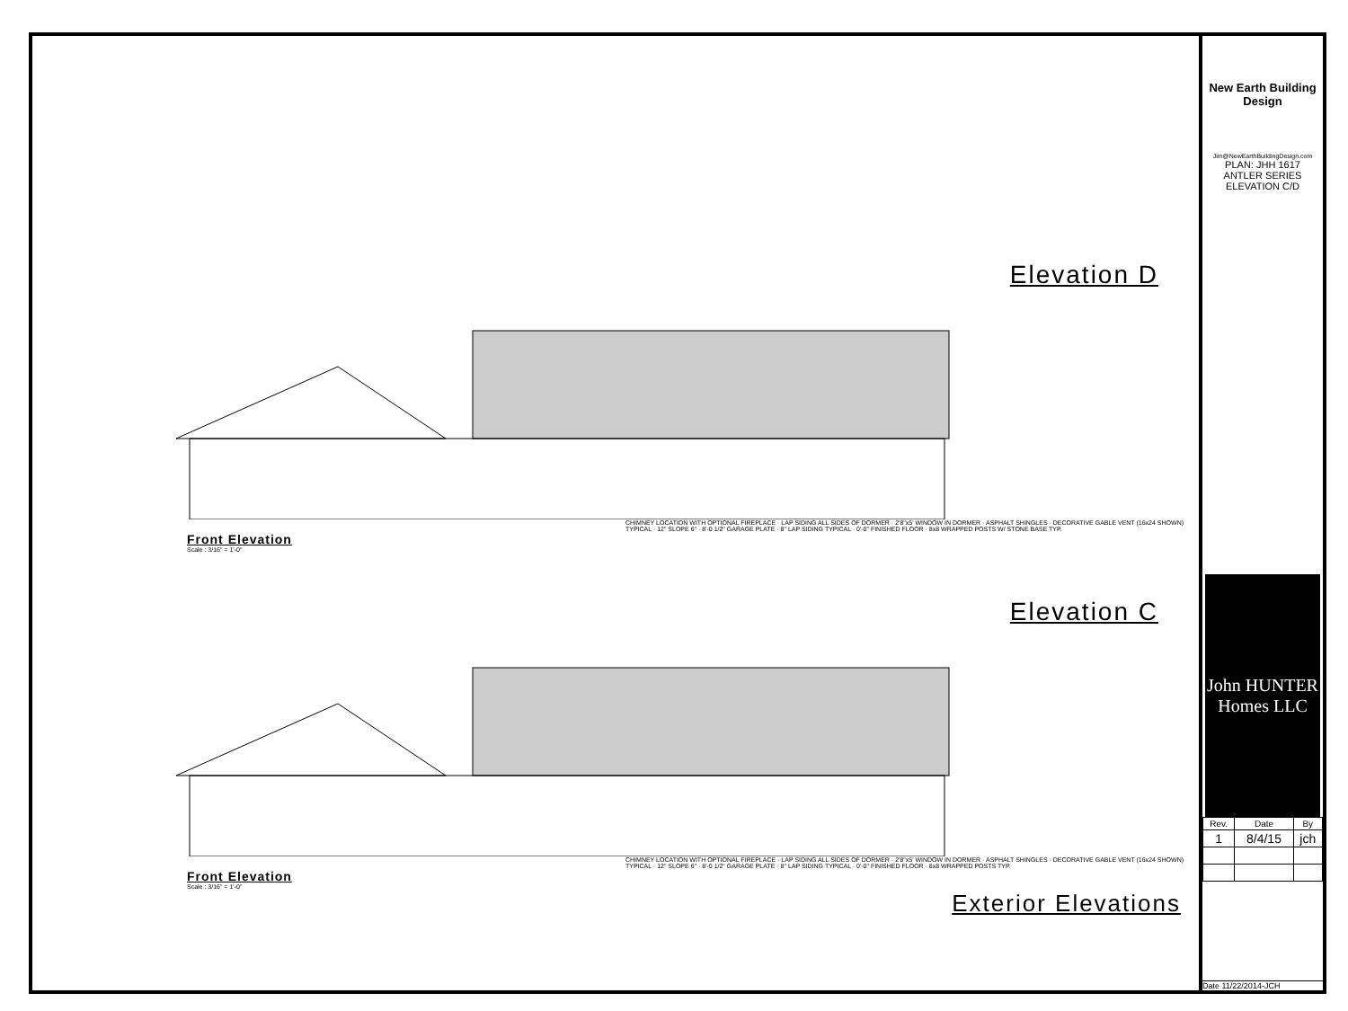Elevation D
CHIMNEY LOCATION WITH OPTIONAL FIREPLACE · LAP SIDING ALL SIDES OF DORMER · 2'8"x5' WINDOW IN DORMER · ASPHALT SHINGLES · DECORATIVE GABLE VENT (16x24 SHOWN) TYPICAL · 12" SLOPE 6" · 8'-0 1/2" GARAGE PLATE · 8" LAP SIDING TYPICAL · 0'-0" FINISHED FLOOR · 8x8 WRAPPED POSTS W/ STONE BASE TYP.
Front Elevation
Scale : 3/16" = 1'-0"
Elevation C
CHIMNEY LOCATION WITH OPTIONAL FIREPLACE · LAP SIDING ALL SIDES OF DORMER · 2'8"x5' WINDOW IN DORMER · ASPHALT SHINGLES · DECORATIVE GABLE VENT (16x24 SHOWN) TYPICAL · 12" SLOPE 6" · 8'-0 1/2" GARAGE PLATE · 8" LAP SIDING TYPICAL · 0'-0" FINISHED FLOOR · 8x8 WRAPPED POSTS TYP.
Front Elevation
Scale : 3/16" = 1'-0"
Exterior Elevations
New Earth Building Design
Jim@NewEarthBuildingDesign.com
PLAN: JHH 1617
ANTLER SERIES
ELEVATION C/D
John HUNTER Homes LLC
| Rev. | Date | By |
| --- | --- | --- |
| 1 | 8/4/15 | jch |
Date 11/22/2014-JCH